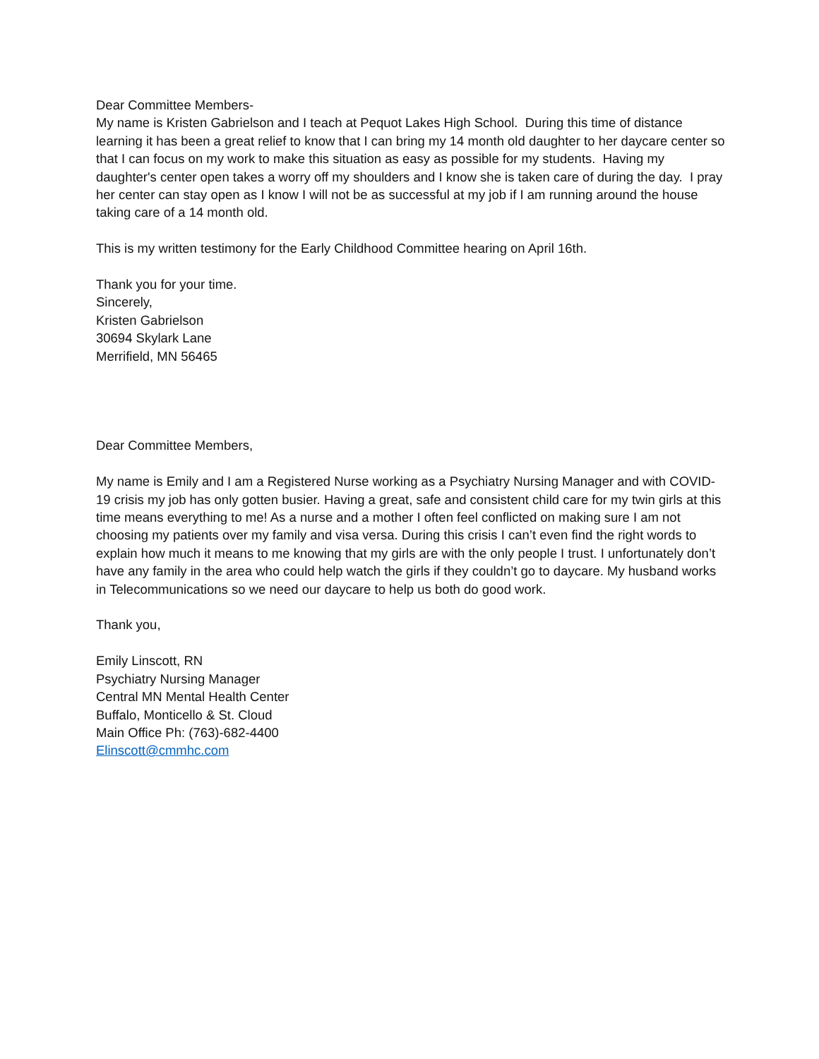Dear Committee Members-
My name is Kristen Gabrielson and I teach at Pequot Lakes High School. During this time of distance learning it has been a great relief to know that I can bring my 14 month old daughter to her daycare center so that I can focus on my work to make this situation as easy as possible for my students. Having my daughter's center open takes a worry off my shoulders and I know she is taken care of during the day. I pray her center can stay open as I know I will not be as successful at my job if I am running around the house taking care of a 14 month old.
This is my written testimony for the Early Childhood Committee hearing on April 16th.
Thank you for your time.
Sincerely,
Kristen Gabrielson
30694 Skylark Lane
Merrifield, MN 56465
Dear Committee Members,
My name is Emily and I am a Registered Nurse working as a Psychiatry Nursing Manager and with COVID-19 crisis my job has only gotten busier. Having a great, safe and consistent child care for my twin girls at this time means everything to me! As a nurse and a mother I often feel conflicted on making sure I am not choosing my patients over my family and visa versa. During this crisis I can’t even find the right words to explain how much it means to me knowing that my girls are with the only people I trust. I unfortunately don’t have any family in the area who could help watch the girls if they couldn’t go to daycare. My husband works in Telecommunications so we need our daycare to help us both do good work.
Thank you,
Emily Linscott, RN
Psychiatry Nursing Manager
Central MN Mental Health Center
Buffalo, Monticello & St. Cloud
Main Office Ph: (763)-682-4400
Elinscott@cmmhc.com